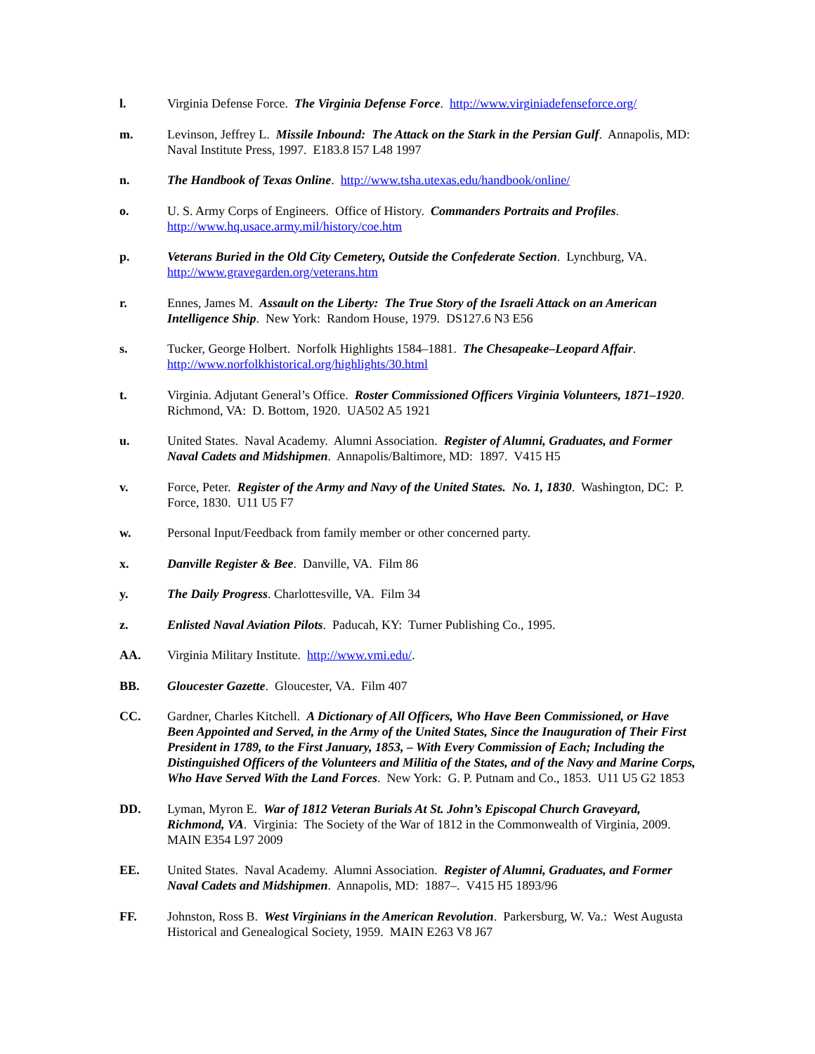l. Virginia Defense Force. The Virginia Defense Force. http://www.virginiadefenseforce.org/
m. Levinson, Jeffrey L. Missile Inbound: The Attack on the Stark in the Persian Gulf. Annapolis, MD: Naval Institute Press, 1997. E183.8 I57 L48 1997
n. The Handbook of Texas Online. http://www.tsha.utexas.edu/handbook/online/
o. U. S. Army Corps of Engineers. Office of History. Commanders Portraits and Profiles. http://www.hq.usace.army.mil/history/coe.htm
p. Veterans Buried in the Old City Cemetery, Outside the Confederate Section. Lynchburg, VA. http://www.gravegarden.org/veterans.htm
r. Ennes, James M. Assault on the Liberty: The True Story of the Israeli Attack on an American Intelligence Ship. New York: Random House, 1979. DS127.6 N3 E56
s. Tucker, George Holbert. Norfolk Highlights 1584–1881. The Chesapeake–Leopard Affair. http://www.norfolkhistorical.org/highlights/30.html
t. Virginia. Adjutant General’s Office. Roster Commissioned Officers Virginia Volunteers, 1871–1920. Richmond, VA: D. Bottom, 1920. UA502 A5 1921
u. United States. Naval Academy. Alumni Association. Register of Alumni, Graduates, and Former Naval Cadets and Midshipmen. Annapolis/Baltimore, MD: 1897. V415 H5
v. Force, Peter. Register of the Army and Navy of the United States. No. 1, 1830. Washington, DC: P. Force, 1830. U11 U5 F7
w. Personal Input/Feedback from family member or other concerned party.
x. Danville Register & Bee. Danville, VA. Film 86
y. The Daily Progress. Charlottesville, VA. Film 34
z. Enlisted Naval Aviation Pilots. Paducah, KY: Turner Publishing Co., 1995.
AA. Virginia Military Institute. http://www.vmi.edu/.
BB. Gloucester Gazette. Gloucester, VA. Film 407
CC. Gardner, Charles Kitchell. A Dictionary of All Officers, Who Have Been Commissioned, or Have Been Appointed and Served, in the Army of the United States, Since the Inauguration of Their First President in 1789, to the First January, 1853, – With Every Commission of Each; Including the Distinguished Officers of the Volunteers and Militia of the States, and of the Navy and Marine Corps, Who Have Served With the Land Forces. New York: G. P. Putnam and Co., 1853. U11 U5 G2 1853
DD. Lyman, Myron E. War of 1812 Veteran Burials At St. John’s Episcopal Church Graveyard, Richmond, VA. Virginia: The Society of the War of 1812 in the Commonwealth of Virginia, 2009. MAIN E354 L97 2009
EE. United States. Naval Academy. Alumni Association. Register of Alumni, Graduates, and Former Naval Cadets and Midshipmen. Annapolis, MD: 1887–. V415 H5 1893/96
FF. Johnston, Ross B. West Virginians in the American Revolution. Parkersburg, W. Va.: West Augusta Historical and Genealogical Society, 1959. MAIN E263 V8 J67